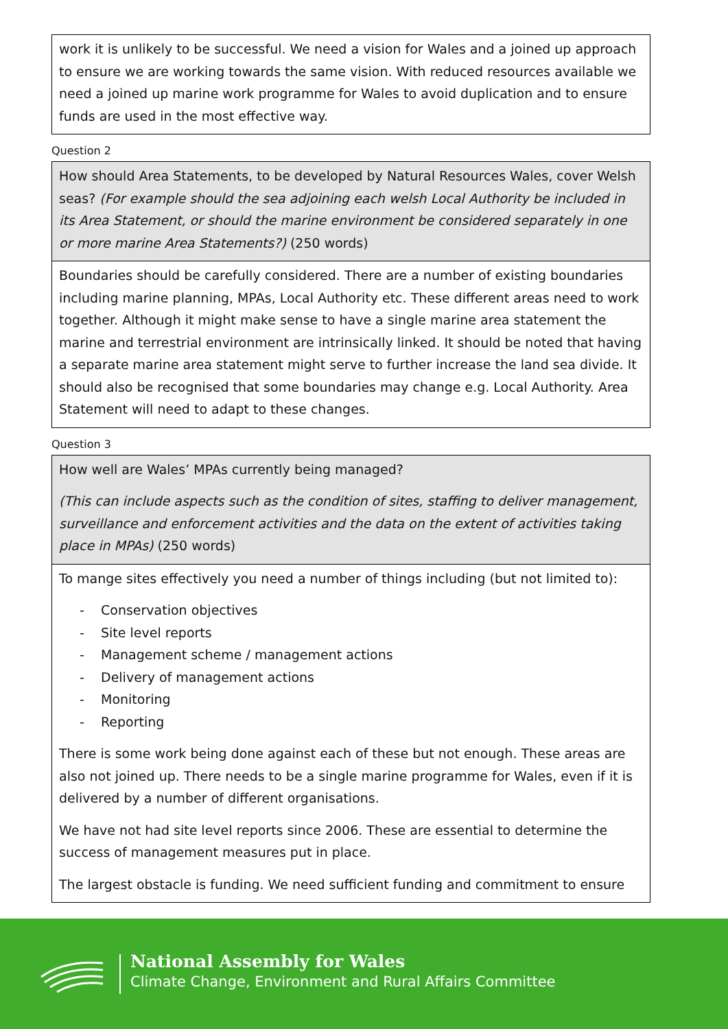work it is unlikely to be successful. We need a vision for Wales and a joined up approach to ensure we are working towards the same vision. With reduced resources available we need a joined up marine work programme for Wales to avoid duplication and to ensure funds are used in the most effective way.
Question 2
How should Area Statements, to be developed by Natural Resources Wales, cover Welsh seas? (For example should the sea adjoining each welsh Local Authority be included in its Area Statement, or should the marine environment be considered separately in one or more marine Area Statements?) (250 words)
Boundaries should be carefully considered. There are a number of existing boundaries including marine planning, MPAs, Local Authority etc. These different areas need to work together. Although it might make sense to have a single marine area statement the marine and terrestrial environment are intrinsically linked. It should be noted that having a separate marine area statement might serve to further increase the land sea divide. It should also be recognised that some boundaries may change e.g. Local Authority. Area Statement will need to adapt to these changes.
Question 3
How well are Wales’ MPAs currently being managed?
(This can include aspects such as the condition of sites, staffing to deliver management, surveillance and enforcement activities and the data on the extent of activities taking place in MPAs) (250 words)
To mange sites effectively you need a number of things including (but not limited to):
- Conservation objectives
- Site level reports
- Management scheme / management actions
- Delivery of management actions
- Monitoring
- Reporting
There is some work being done against each of these but not enough. These areas are also not joined up. There needs to be a single marine programme for Wales, even if it is delivered by a number of different organisations.
We have not had site level reports since 2006. These are essential to determine the success of management measures put in place.
The largest obstacle is funding. We need sufficient funding and commitment to ensure
National Assembly for Wales
Climate Change, Environment and Rural Affairs Committee